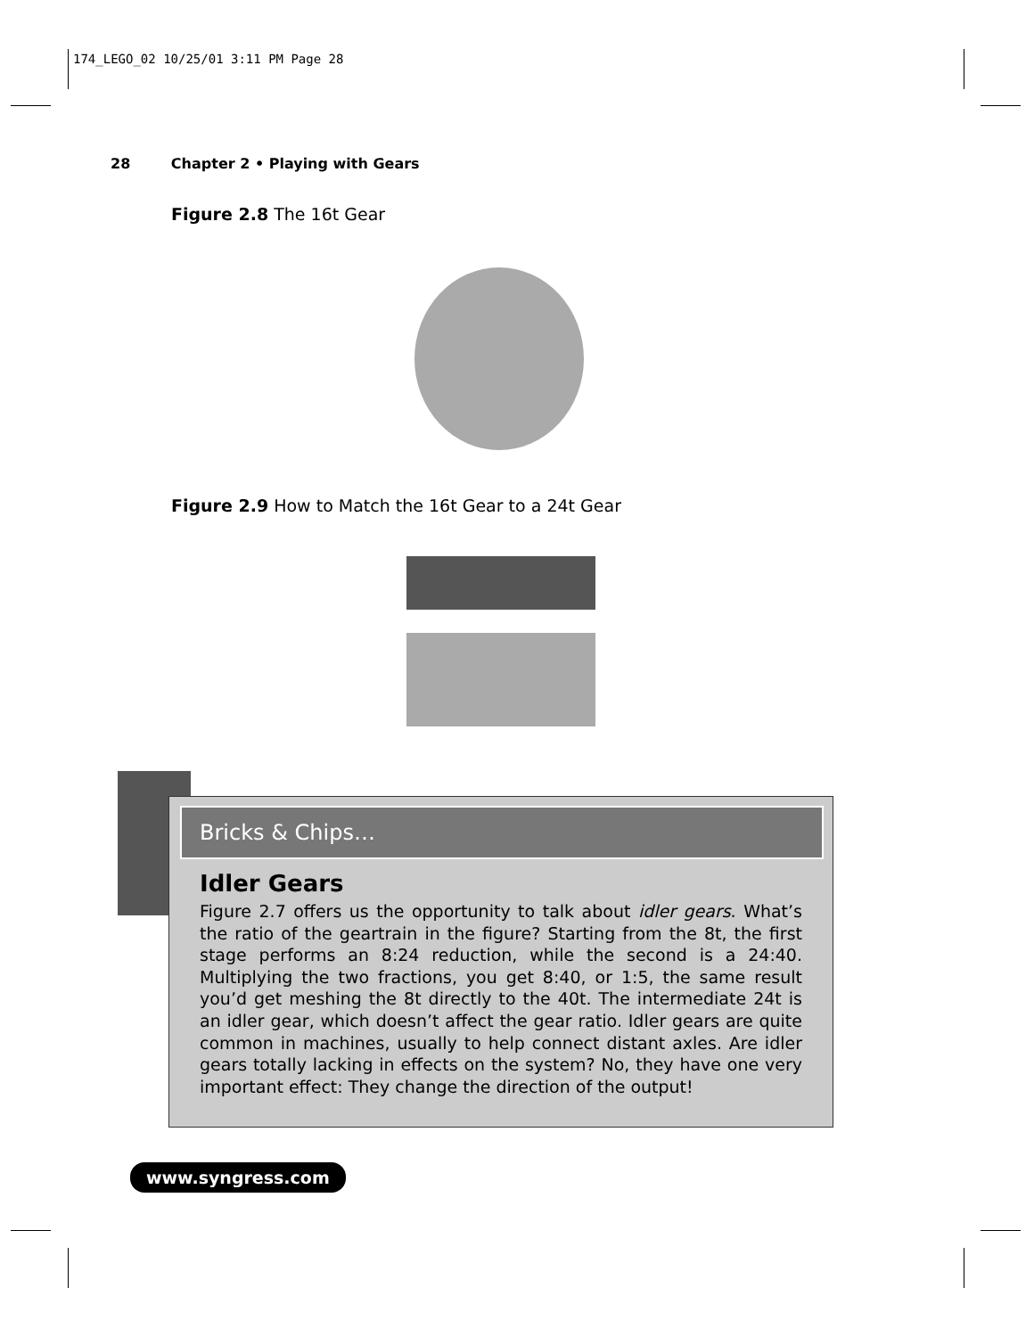174_LEGO_02 10/25/01 3:11 PM Page 28
28 Chapter 2 • Playing with Gears
Figure 2.8 The 16t Gear
Figure 2.9 How to Match the 16t Gear to a 24t Gear
Bricks & Chips…
Idler Gears
Figure 2.7 offers us the opportunity to talk about idler gears. What’s the ratio of the geartrain in the figure? Starting from the 8t, the first stage performs an 8:24 reduction, while the second is a 24:40. Multiplying the two fractions, you get 8:40, or 1:5, the same result you’d get meshing the 8t directly to the 40t. The intermediate 24t is an idler gear, which doesn’t affect the gear ratio. Idler gears are quite common in machines, usually to help connect distant axles. Are idler gears totally lacking in effects on the system? No, they have one very important effect: They change the direction of the output!
www.syngress.com